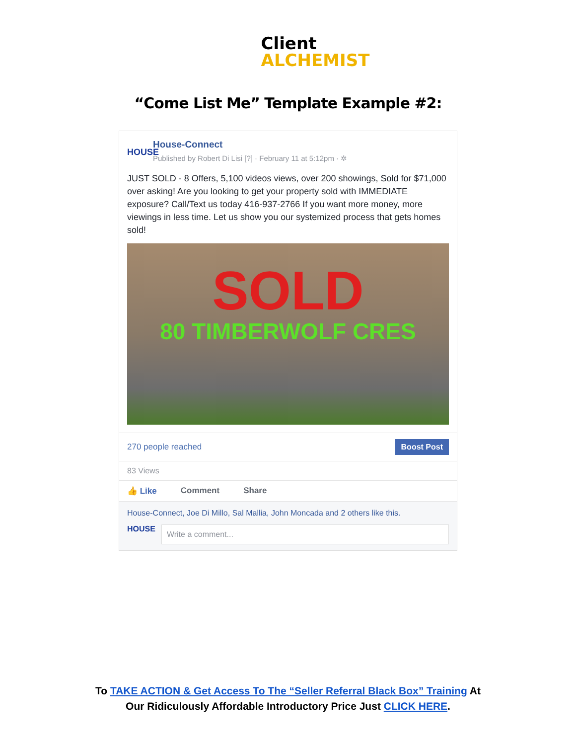Client
ALCHEMIST
“Come List Me” Template Example #2:
HOUSE
House-Connect
Published by Robert Di Lisi [?] · February 11 at 5:12pm · ✲
JUST SOLD - 8 Offers, 5,100 videos views, over 200 showings, Sold for $71,000 over asking! Are you looking to get your property sold with IMMEDIATE exposure? Call/Text us today 416-937-2766 If you want more money, more viewings in less time. Let us show you our systemized process that gets homes sold!
SOLD
80 TIMBERWOLF CRES
270 people reached Boost Post
83 Views
👍 Like Comment Share
House-Connect, Joe Di Millo, Sal Mallia, John Moncada and 2 others like this.
HOUSE
Write a comment...
To TAKE ACTION & Get Access To The “Seller Referral Black Box” Training At
Our Ridiculously Affordable Introductory Price Just CLICK HERE.